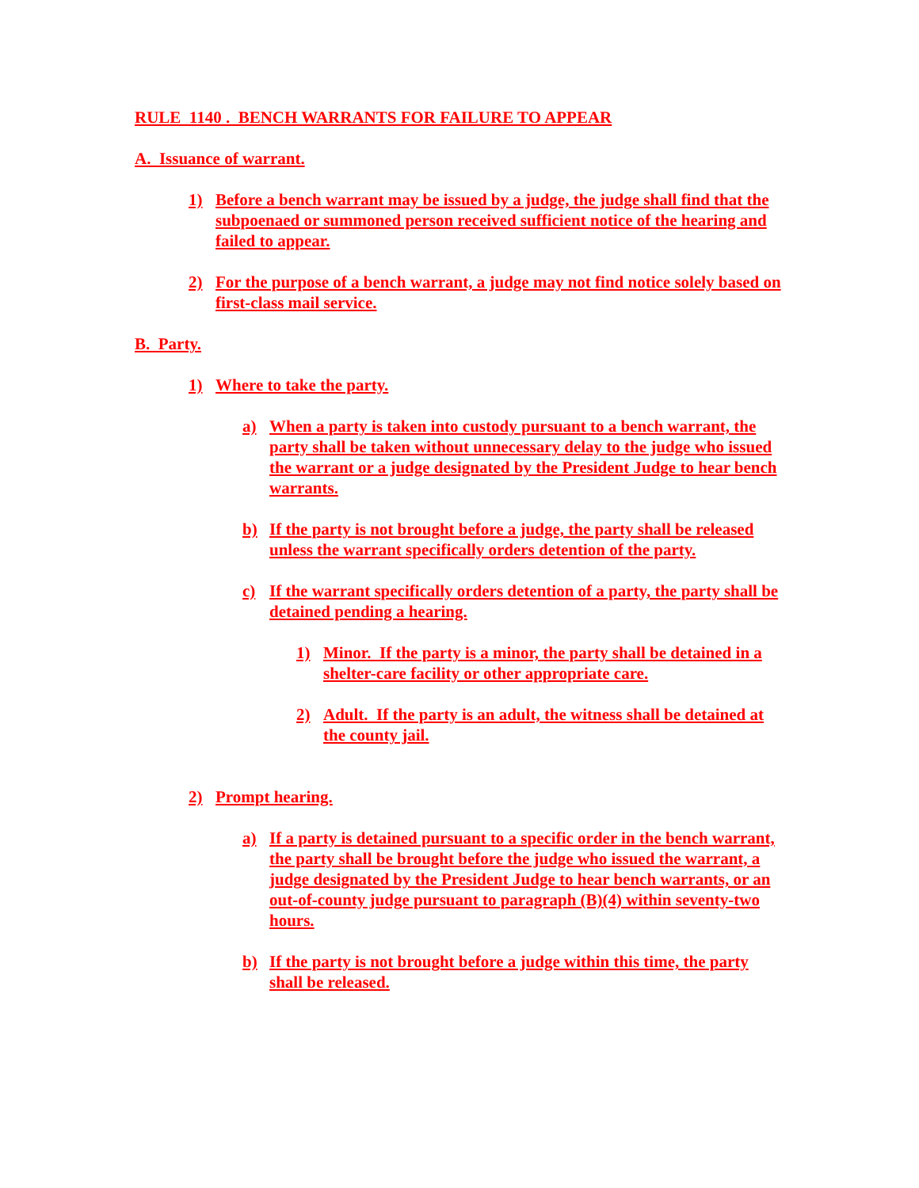RULE 1140 . BENCH WARRANTS FOR FAILURE TO APPEAR
A. Issuance of warrant.
1) Before a bench warrant may be issued by a judge, the judge shall find that the subpoenaed or summoned person received sufficient notice of the hearing and failed to appear.
2) For the purpose of a bench warrant, a judge may not find notice solely based on first-class mail service.
B. Party.
1) Where to take the party.
a) When a party is taken into custody pursuant to a bench warrant, the party shall be taken without unnecessary delay to the judge who issued the warrant or a judge designated by the President Judge to hear bench warrants.
b) If the party is not brought before a judge, the party shall be released unless the warrant specifically orders detention of the party.
c) If the warrant specifically orders detention of a party, the party shall be detained pending a hearing.
1) Minor. If the party is a minor, the party shall be detained in a shelter-care facility or other appropriate care.
2) Adult. If the party is an adult, the witness shall be detained at the county jail.
2) Prompt hearing.
a) If a party is detained pursuant to a specific order in the bench warrant, the party shall be brought before the judge who issued the warrant, a judge designated by the President Judge to hear bench warrants, or an out-of-county judge pursuant to paragraph (B)(4) within seventy-two hours.
b) If the party is not brought before a judge within this time, the party shall be released.